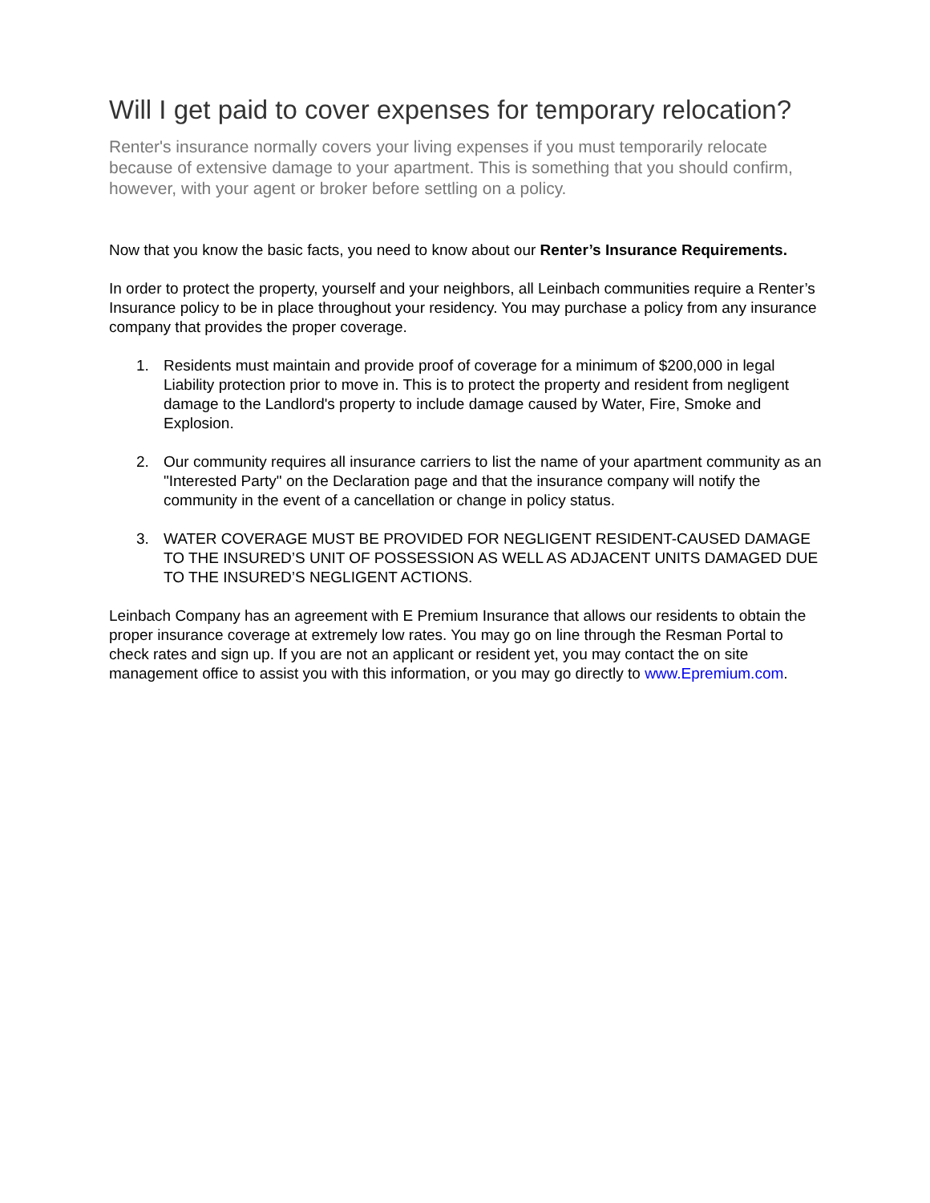Will I get paid to cover expenses for temporary relocation?
Renter's insurance normally covers your living expenses if you must temporarily relocate because of extensive damage to your apartment. This is something that you should confirm, however, with your agent or broker before settling on a policy.
Now that you know the basic facts, you need to know about our Renter’s Insurance Requirements.
In order to protect the property, yourself and your neighbors, all Leinbach communities require a Renter’s Insurance policy to be in place throughout your residency. You may purchase a policy from any insurance company that provides the proper coverage.
1. Residents must maintain and provide proof of coverage for a minimum of $200,000 in legal Liability protection prior to move in. This is to protect the property and resident from negligent damage to the Landlord's property to include damage caused by Water, Fire, Smoke and Explosion.
2. Our community requires all insurance carriers to list the name of your apartment community as an "Interested Party" on the Declaration page and that the insurance company will notify the community in the event of a cancellation or change in policy status.
3. WATER COVERAGE MUST BE PROVIDED FOR NEGLIGENT RESIDENT-CAUSED DAMAGE TO THE INSURED’S UNIT OF POSSESSION AS WELL AS ADJACENT UNITS DAMAGED DUE TO THE INSURED’S NEGLIGENT ACTIONS.
Leinbach Company has an agreement with E Premium Insurance that allows our residents to obtain the proper insurance coverage at extremely low rates. You may go on line through the Resman Portal to check rates and sign up. If you are not an applicant or resident yet, you may contact the on site management office to assist you with this information, or you may go directly to www.Epremium.com.